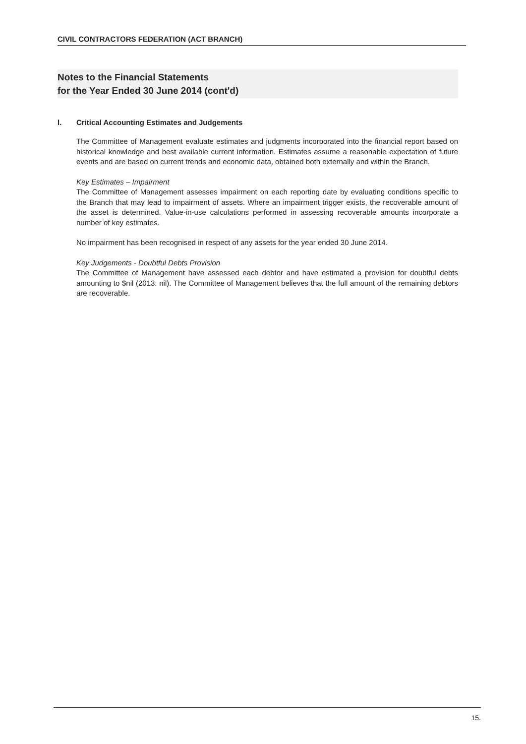CIVIL CONTRACTORS FEDERATION (ACT BRANCH)
Notes to the Financial Statements
for the Year Ended 30 June 2014 (cont'd)
l. Critical Accounting Estimates and Judgements
The Committee of Management evaluate estimates and judgments incorporated into the financial report based on historical knowledge and best available current information. Estimates assume a reasonable expectation of future events and are based on current trends and economic data, obtained both externally and within the Branch.
Key Estimates – Impairment
The Committee of Management assesses impairment on each reporting date by evaluating conditions specific to the Branch that may lead to impairment of assets. Where an impairment trigger exists, the recoverable amount of the asset is determined. Value-in-use calculations performed in assessing recoverable amounts incorporate a number of key estimates.
No impairment has been recognised in respect of any assets for the year ended 30 June 2014.
Key Judgements - Doubtful Debts Provision
The Committee of Management have assessed each debtor and have estimated a provision for doubtful debts amounting to $nil (2013: nil). The Committee of Management believes that the full amount of the remaining debtors are recoverable.
15.